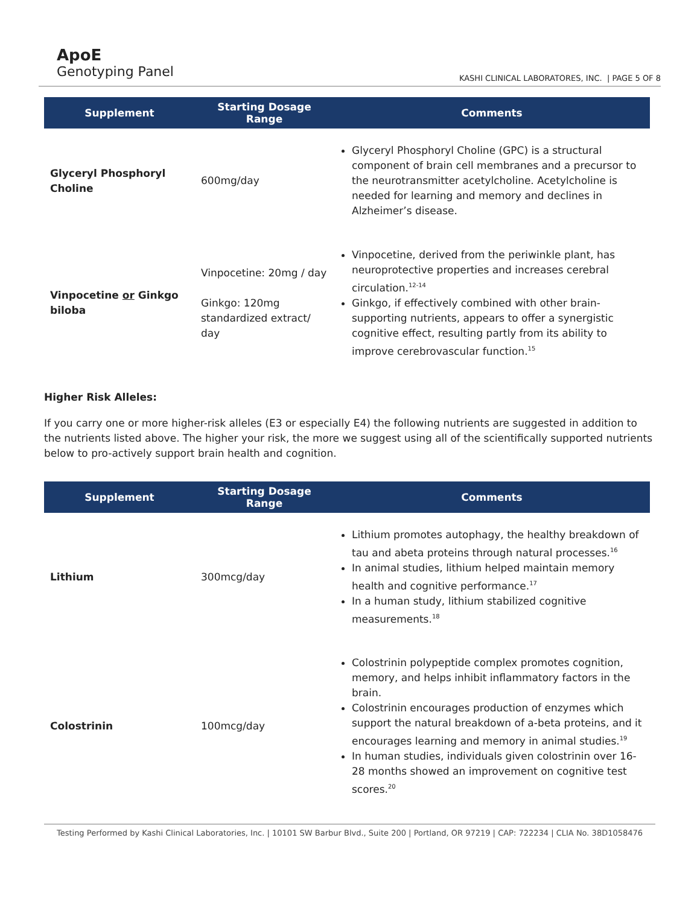ApoE
Genotyping Panel
KASHI CLINICAL LABORATORES, INC. | PAGE 5 OF 8
| Supplement | Starting Dosage Range | Comments |
| --- | --- | --- |
| Glyceryl Phosphoryl Choline | 600mg/day | Glyceryl Phosphoryl Choline (GPC) is a structural component of brain cell membranes and a precursor to the neurotransmitter acetylcholine. Acetylcholine is needed for learning and memory and declines in Alzheimer’s disease. |
| Vinpocetine or Ginkgo biloba | Vinpocetine: 20mg / day Ginkgo: 120mg standardized extract/ day | Vinpocetine, derived from the periwinkle plant, has neuroprotective properties and increases cerebral circulation.<sup>12-14</sup> Ginkgo, if effectively combined with other brain-supporting nutrients, appears to offer a synergistic cognitive effect, resulting partly from its ability to improve cerebrovascular function.<sup>15</sup> |
Higher Risk Alleles:
If you carry one or more higher-risk alleles (E3 or especially E4) the following nutrients are suggested in addition to the nutrients listed above. The higher your risk, the more we suggest using all of the scientifically supported nutrients below to pro-actively support brain health and cognition.
| Supplement | Starting Dosage Range | Comments |
| --- | --- | --- |
| Lithium | 300mcg/day | Lithium promotes autophagy, the healthy breakdown of tau and abeta proteins through natural processes.<sup>16</sup> In animal studies, lithium helped maintain memory health and cognitive performance.<sup>17</sup> In a human study, lithium stabilized cognitive measurements.<sup>18</sup> |
| Colostrinin | 100mcg/day | Colostrinin polypeptide complex promotes cognition, memory, and helps inhibit inflammatory factors in the brain. Colostrinin encourages production of enzymes which support the natural breakdown of a-beta proteins, and it encourages learning and memory in animal studies.<sup>19</sup> In human studies, individuals given colostrinin over 16-28 months showed an improvement on cognitive test scores.<sup>20</sup> |
Testing Performed by Kashi Clinical Laboratories, Inc. | 10101 SW Barbur Blvd., Suite 200 | Portland, OR 97219 | CAP: 722234 | CLIA No. 38D1058476